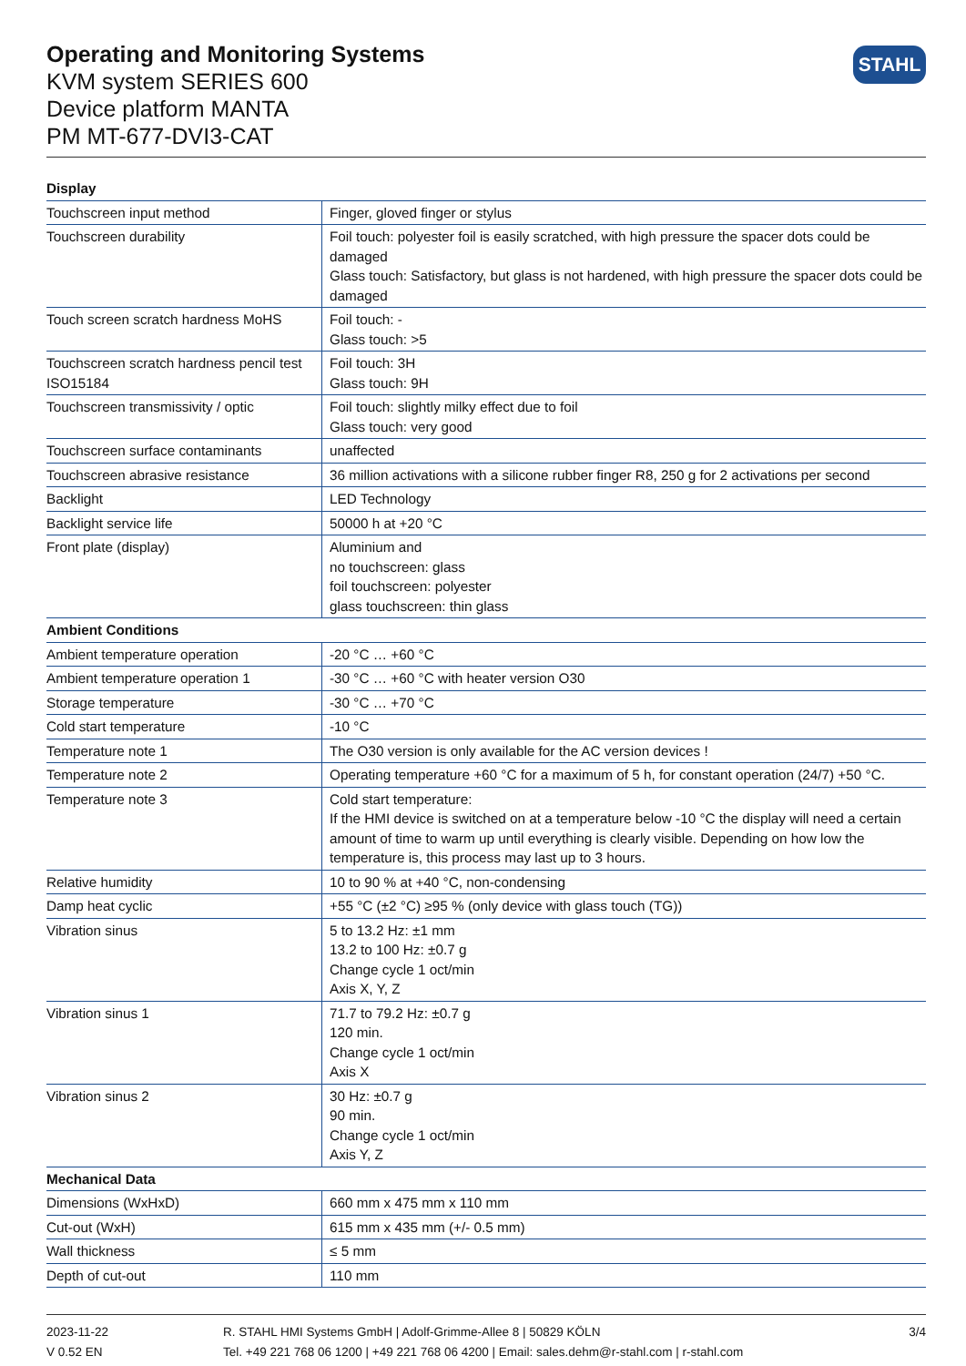Operating and Monitoring Systems
KVM system SERIES 600
Device platform MANTA
PM MT-677-DVI3-CAT
STAHL
| Display | |
| --- | --- |
| Touchscreen input method | Finger, gloved finger or stylus |
| Touchscreen durability | Foil touch: polyester foil is easily scratched, with high pressure the spacer dots could be damaged Glass touch: Satisfactory, but glass is not hardened, with high pressure the spacer dots could be damaged |
| Touch screen scratch hardness MoHS | Foil touch: - Glass touch: >5 |
| Touchscreen scratch hardness pencil test ISO15184 | Foil touch: 3H Glass touch: 9H |
| Touchscreen transmissivity / optic | Foil touch: slightly milky effect due to foil Glass touch: very good |
| Touchscreen surface contaminants | unaffected |
| Touchscreen abrasive resistance | 36 million activations with a silicone rubber finger R8, 250 g for 2 activations per second |
| Backlight | LED Technology |
| Backlight service life | 50000 h at +20 °C |
| Front plate (display) | Aluminium and no touchscreen: glass foil touchscreen: polyester glass touchscreen: thin glass |
| Ambient Conditions | |
| Ambient temperature operation | -20 °C … +60 °C |
| Ambient temperature operation 1 | -30 °C … +60 °C with heater version O30 |
| Storage temperature | -30 °C … +70 °C |
| Cold start temperature | -10 °C |
| Temperature note 1 | The O30 version is only available for the AC version devices ! |
| Temperature note 2 | Operating temperature +60 °C for a maximum of 5 h, for constant operation (24/7) +50 °C. |
| Temperature note 3 | Cold start temperature: If the HMI device is switched on at a temperature below -10 °C the display will need a certain amount of time to warm up until everything is clearly visible. Depending on how low the temperature is, this process may last up to 3 hours. |
| Relative humidity | 10 to 90 % at +40 °C, non-condensing |
| Damp heat cyclic | +55 °C (±2 °C) ≥95 % (only device with glass touch (TG)) |
| Vibration sinus | 5 to 13.2 Hz: ±1 mm 13.2 to 100 Hz: ±0.7 g Change cycle 1 oct/min Axis X, Y, Z |
| Vibration sinus 1 | 71.7 to 79.2 Hz: ±0.7 g 120 min. Change cycle 1 oct/min Axis X |
| Vibration sinus 2 | 30 Hz: ±0.7 g 90 min. Change cycle 1 oct/min Axis Y, Z |
| Mechanical Data | |
| Dimensions (WxHxD) | 660 mm x 475 mm x 110 mm |
| Cut-out (WxH) | 615 mm x 435 mm (+/- 0.5 mm) |
| Wall thickness | ≤ 5 mm |
| Depth of cut-out | 110 mm |
2023-11-22
V 0.52 EN
R. STAHL HMI Systems GmbH | Adolf-Grimme-Allee 8 | 50829 KÖLN
Tel. +49 221 768 06 1200 | +49 221 768 06 4200 | Email: sales.dehm@r-stahl.com | r-stahl.com
3/4